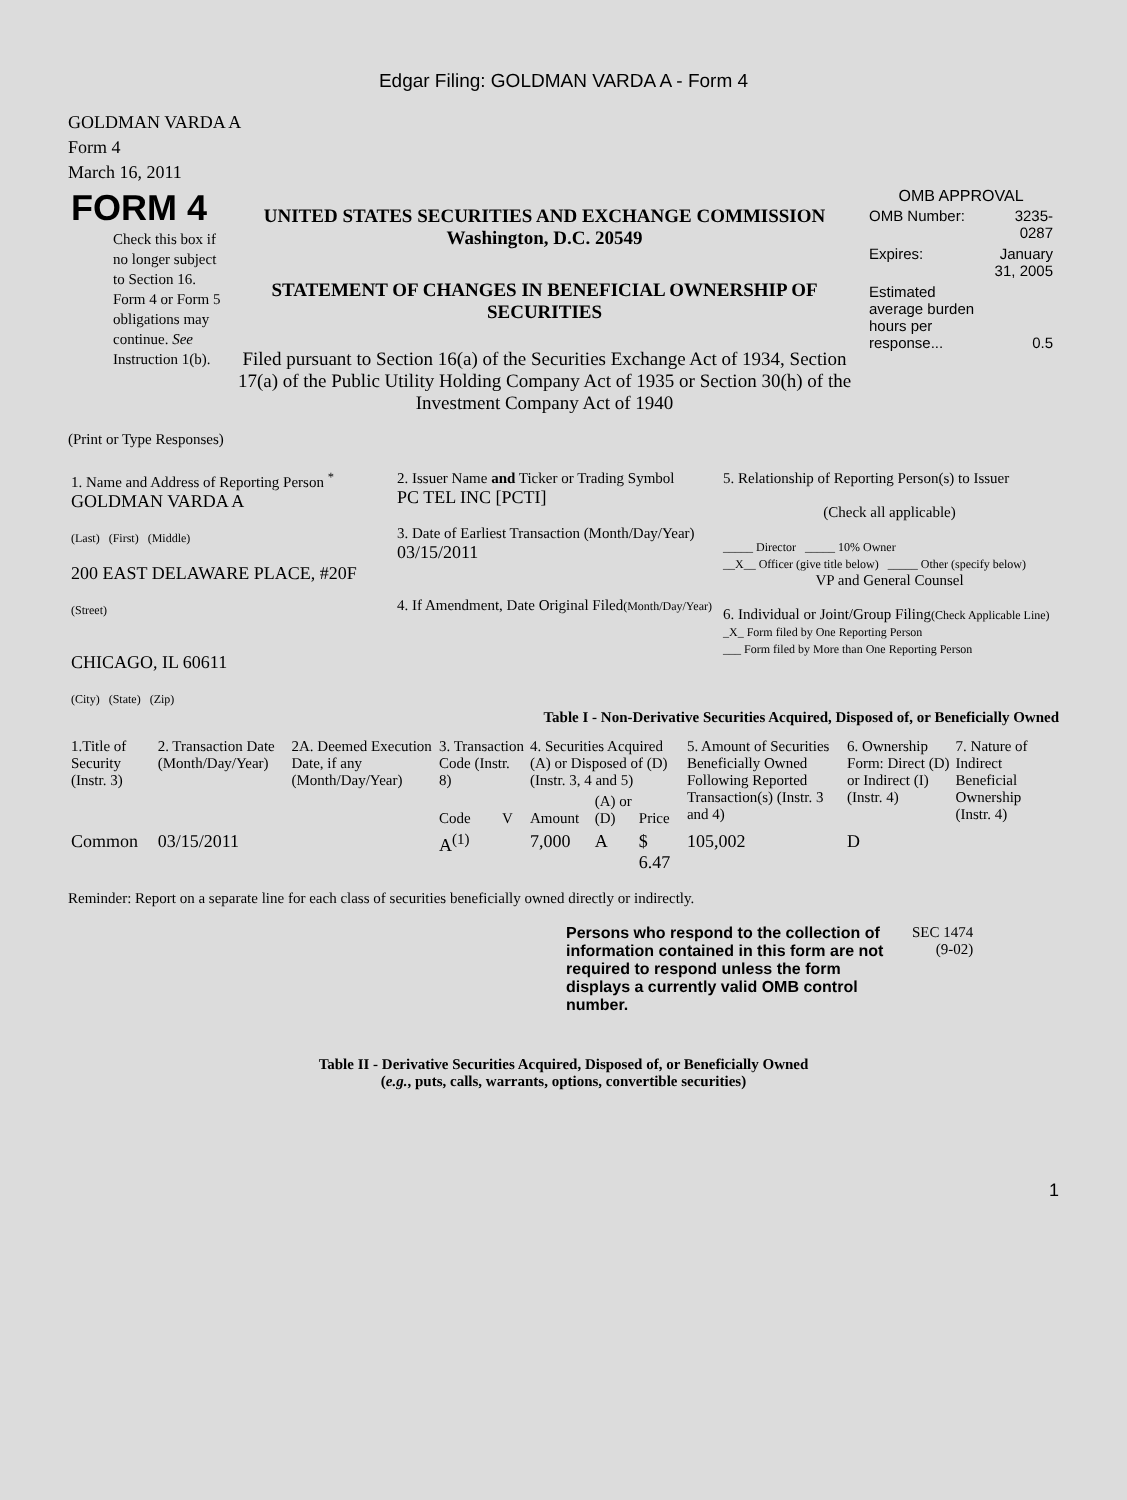Edgar Filing: GOLDMAN VARDA A - Form 4
GOLDMAN VARDA A
Form 4
March 16, 2011
| FORM 4 Check this box if no longer subject to Section 16. Form 4 or Form 5 obligations may continue. See Instruction 1(b). | UNITED STATES SECURITIES AND EXCHANGE COMMISSION Washington, D.C. 20549 STATEMENT OF CHANGES IN BENEFICIAL OWNERSHIP OF SECURITIES Filed pursuant to Section 16(a) of the Securities Exchange Act of 1934, Section 17(a) of the Public Utility Holding Company Act of 1935 or Section 30(h) of the Investment Company Act of 1940 | OMB APPROVAL / OMB Number: / 3235-0287 / / Expires: / January 31, 2005 / / Estimated average burden hours per response... / 0.5 / |
(Print or Type Responses)
| 1. Name and Address of Reporting Person <sup>*</sup> GOLDMAN VARDA A (Last) (First) (Middle) 200 EAST DELAWARE PLACE, #20F (Street) CHICAGO, IL 60611 (City) (State) (Zip) | 2. Issuer Name and Ticker or Trading Symbol PC TEL INC [PCTI] 3. Date of Earliest Transaction (Month/Day/Year) 03/15/2011 4. If Amendment, Date Original Filed (Month/Day/Year) | 5. Relationship of Reporting Person(s) to Issuer (Check all applicable) _____ Director _____ 10% Owner __X__ Officer (give title below) _____ Other (specify below) VP and General Counsel 6. Individual or Joint/Group Filing (Check Applicable Line) _X_ Form filed by One Reporting Person ___ Form filed by More than One Reporting Person |
Table I - Non-Derivative Securities Acquired, Disposed of, or Beneficially Owned
| 1.Title of Security (Instr. 3) | 2. Transaction Date (Month/Day/Year) | 2A. Deemed Execution Date, if any (Month/Day/Year) | 3. Transaction Code (Instr. 8) | | 4. Securities Acquired (A) or Disposed of (D) (Instr. 3, 4 and 5) | | | 5. Amount of Securities Beneficially Owned Following Reported Transaction(s) (Instr. 3 and 4) | 6. Ownership Form: Direct (D) or Indirect (I) (Instr. 4) | 7. Nature of Indirect Beneficial Ownership (Instr. 4) |
| --- | --- | --- | --- | --- | --- | --- | --- | --- | --- | --- |
| | | | Code | V | Amount | (A) or (D) | Price | | | |
| Common | 03/15/2011 | | A<sup>(1)</sup> | | 7,000 | A | $ 6.47 | 105,002 | D | |
Reminder: Report on a separate line for each class of securities beneficially owned directly or indirectly.
| Persons who respond to the collection of information contained in this form are not required to respond unless the form displays a currently valid OMB control number. | SEC 1474 (9-02) |
Table II - Derivative Securities Acquired, Disposed of, or Beneficially Owned
(e.g., puts, calls, warrants, options, convertible securities)
1